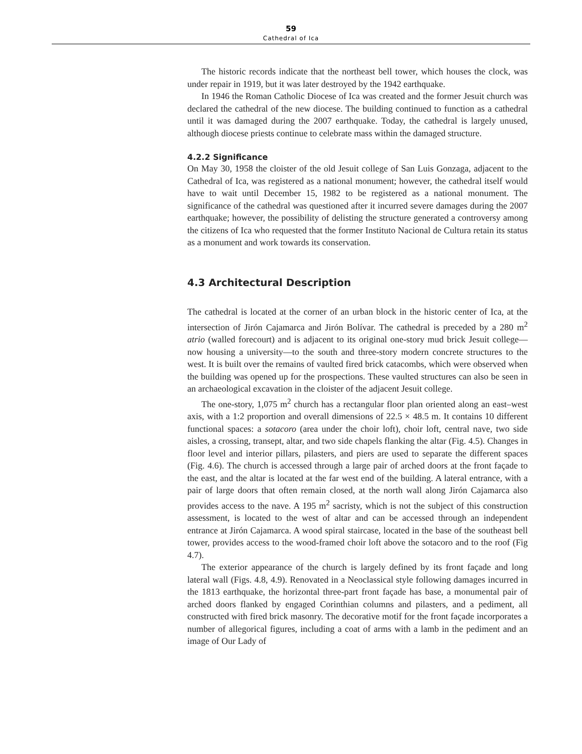59
Cathedral of Ica
The historic records indicate that the northeast bell tower, which houses the clock, was under repair in 1919, but it was later destroyed by the 1942 earthquake.
In 1946 the Roman Catholic Diocese of Ica was created and the former Jesuit church was declared the cathedral of the new diocese. The building continued to function as a cathedral until it was damaged during the 2007 earthquake. Today, the cathedral is largely unused, although diocese priests continue to celebrate mass within the damaged structure.
4.2.2 Significance
On May 30, 1958 the cloister of the old Jesuit college of San Luis Gonzaga, adjacent to the Cathedral of Ica, was registered as a national monument; however, the cathedral itself would have to wait until December 15, 1982 to be registered as a national monument. The significance of the cathedral was questioned after it incurred severe damages during the 2007 earthquake; however, the possibility of delisting the structure generated a controversy among the citizens of Ica who requested that the former Instituto Nacional de Cultura retain its status as a monument and work towards its conservation.
4.3 Architectural Description
The cathedral is located at the corner of an urban block in the historic center of Ica, at the intersection of Jirón Cajamarca and Jirón Bolívar. The cathedral is preceded by a 280 m<sup>2</sup> atrio (walled forecourt) and is adjacent to its original one-story mud brick Jesuit college—now housing a university—to the south and three-story modern concrete structures to the west. It is built over the remains of vaulted fired brick catacombs, which were observed when the building was opened up for the prospections. These vaulted structures can also be seen in an archaeological excavation in the cloister of the adjacent Jesuit college.
The one-story, 1,075 m<sup>2</sup> church has a rectangular floor plan oriented along an east–west axis, with a 1:2 proportion and overall dimensions of 22.5 × 48.5 m. It contains 10 different functional spaces: a sotacoro (area under the choir loft), choir loft, central nave, two side aisles, a crossing, transept, altar, and two side chapels flanking the altar (Fig. 4.5). Changes in floor level and interior pillars, pilasters, and piers are used to separate the different spaces (Fig. 4.6). The church is accessed through a large pair of arched doors at the front façade to the east, and the altar is located at the far west end of the building. A lateral entrance, with a pair of large doors that often remain closed, at the north wall along Jirón Cajamarca also provides access to the nave. A 195 m<sup>2</sup> sacristy, which is not the subject of this construction assessment, is located to the west of altar and can be accessed through an independent entrance at Jirón Cajamarca. A wood spiral staircase, located in the base of the southeast bell tower, provides access to the wood-framed choir loft above the sotacoro and to the roof (Fig 4.7).
The exterior appearance of the church is largely defined by its front façade and long lateral wall (Figs. 4.8, 4.9). Renovated in a Neoclassical style following damages incurred in the 1813 earthquake, the horizontal three-part front façade has base, a monumental pair of arched doors flanked by engaged Corinthian columns and pilasters, and a pediment, all constructed with fired brick masonry. The decorative motif for the front façade incorporates a number of allegorical figures, including a coat of arms with a lamb in the pediment and an image of Our Lady of